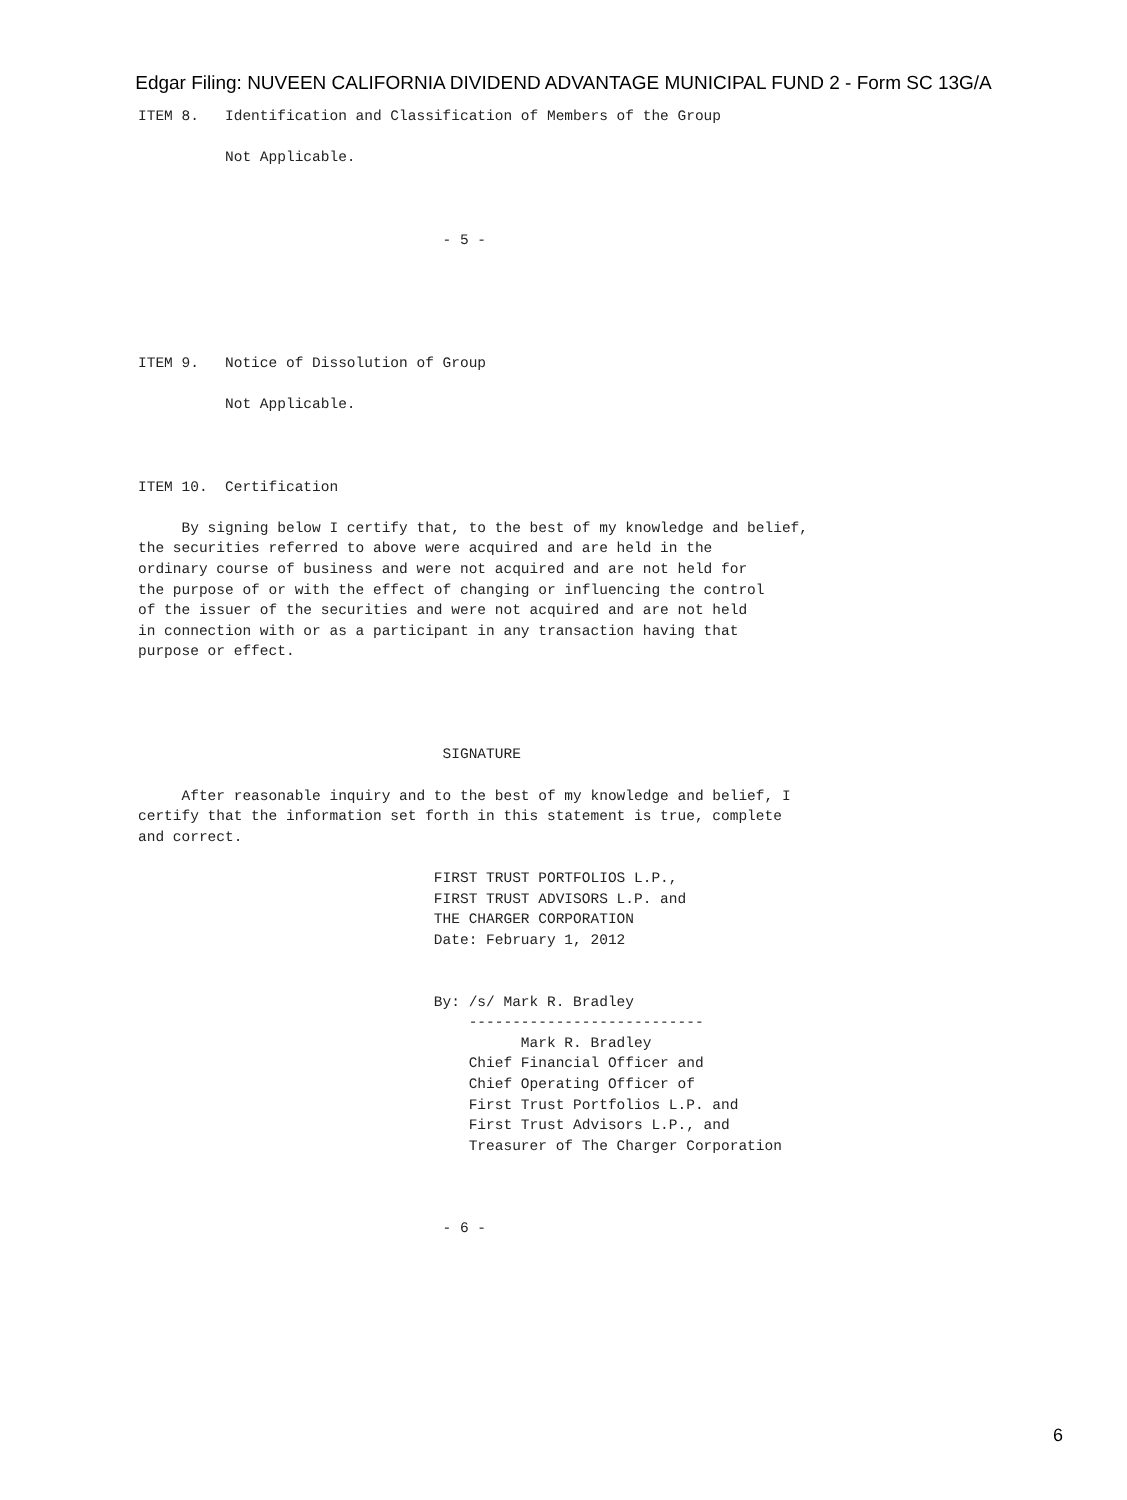Edgar Filing: NUVEEN CALIFORNIA DIVIDEND ADVANTAGE MUNICIPAL FUND 2 - Form SC 13G/A
ITEM 8.   Identification and Classification of Members of the Group

          Not Applicable.



                                   - 5 -





ITEM 9.   Notice of Dissolution of Group

          Not Applicable.



ITEM 10.  Certification

     By signing below I certify that, to the best of my knowledge and belief,
the securities referred to above were acquired and are held in the
ordinary course of business and were not acquired and are not held for
the purpose of or with the effect of changing or influencing the control
of the issuer of the securities and were not acquired and are not held
in connection with or as a participant in any transaction having that
purpose or effect.




                                   SIGNATURE

     After reasonable inquiry and to the best of my knowledge and belief, I
certify that the information set forth in this statement is true, complete
and correct.

                                  FIRST TRUST PORTFOLIOS L.P.,
                                  FIRST TRUST ADVISORS L.P. and
                                  THE CHARGER CORPORATION
                                  Date: February 1, 2012


                                  By: /s/ Mark R. Bradley
                                      ---------------------------
                                            Mark R. Bradley
                                      Chief Financial Officer and
                                      Chief Operating Officer of
                                      First Trust Portfolios L.P. and
                                      First Trust Advisors L.P., and
                                      Treasurer of The Charger Corporation



                                   - 6 -
6